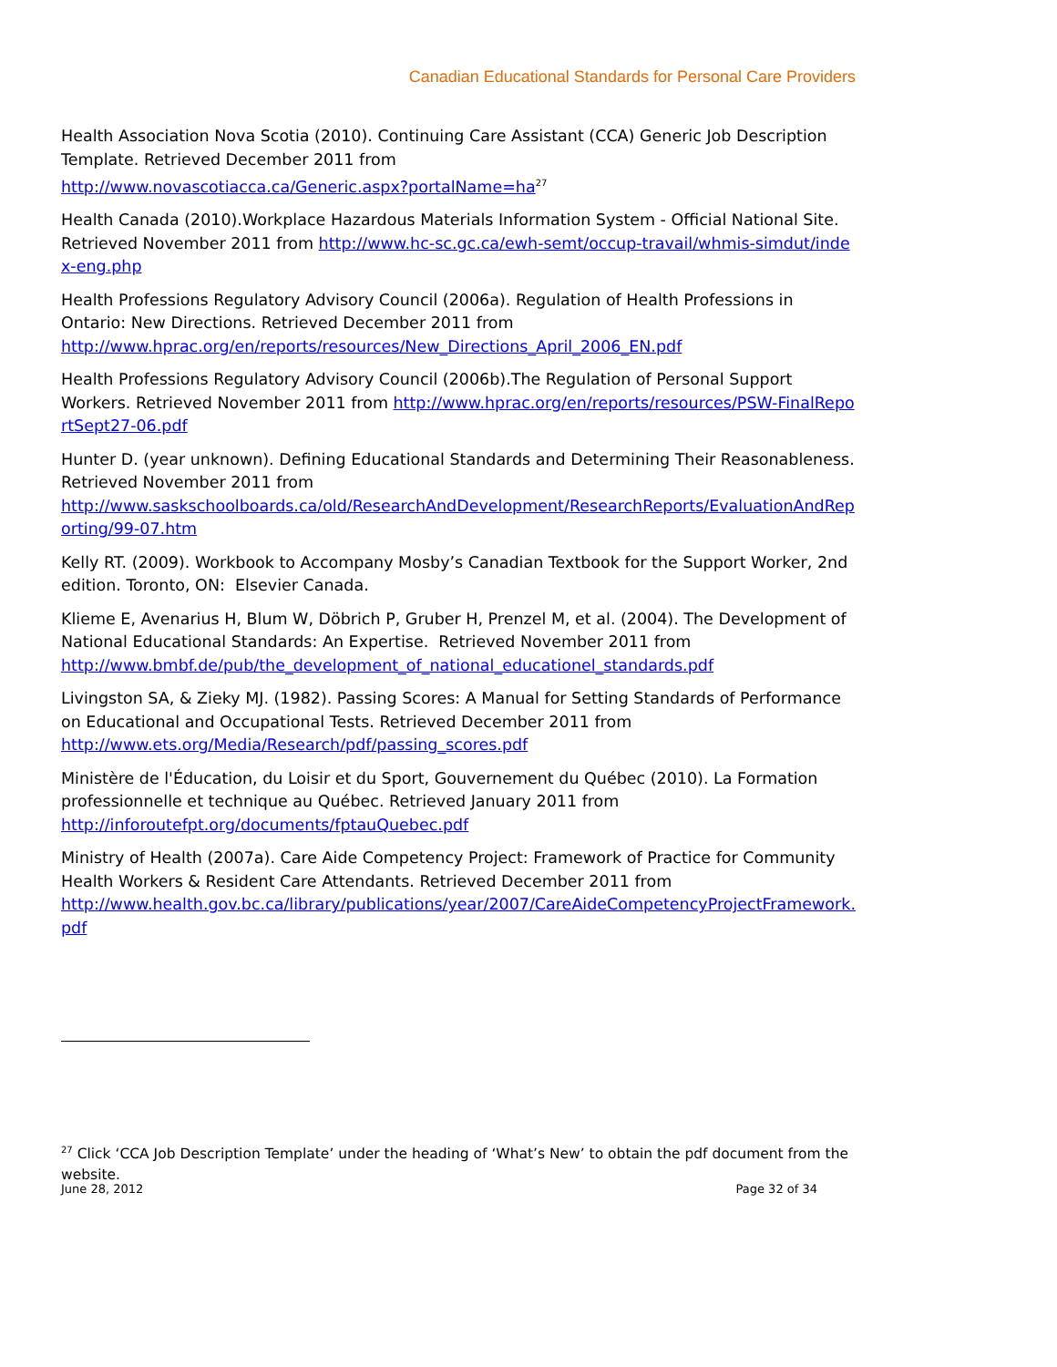Canadian Educational Standards for Personal Care Providers
Health Association Nova Scotia (2010). Continuing Care Assistant (CCA) Generic Job Description Template. Retrieved December 2011 from
http://www.novascotiacca.ca/Generic.aspx?portalName=ha<sup>27</sup>
Health Canada (2010).Workplace Hazardous Materials Information System - Official National Site. Retrieved November 2011 from http://www.hc-sc.gc.ca/ewh-semt/occup-travail/whmis-simdut/index-eng.php
Health Professions Regulatory Advisory Council (2006a). Regulation of Health Professions in Ontario: New Directions. Retrieved December 2011 from
http://www.hprac.org/en/reports/resources/New_Directions_April_2006_EN.pdf
Health Professions Regulatory Advisory Council (2006b).The Regulation of Personal Support Workers. Retrieved November 2011 from http://www.hprac.org/en/reports/resources/PSW-FinalReportSept27-06.pdf
Hunter D. (year unknown). Defining Educational Standards and Determining Their Reasonableness. Retrieved November 2011 from
http://www.saskschoolboards.ca/old/ResearchAndDevelopment/ResearchReports/EvaluationAndReporting/99-07.htm
Kelly RT. (2009). Workbook to Accompany Mosby’s Canadian Textbook for the Support Worker, 2nd edition. Toronto, ON: Elsevier Canada.
Klieme E, Avenarius H, Blum W, Döbrich P, Gruber H, Prenzel M, et al. (2004). The Development of National Educational Standards: An Expertise. Retrieved November 2011 from
http://www.bmbf.de/pub/the_development_of_national_educationel_standards.pdf
Livingston SA, & Zieky MJ. (1982). Passing Scores: A Manual for Setting Standards of Performance on Educational and Occupational Tests. Retrieved December 2011 from
http://www.ets.org/Media/Research/pdf/passing_scores.pdf
Ministère de l'Éducation, du Loisir et du Sport, Gouvernement du Québec (2010). La Formation professionnelle et technique au Québec. Retrieved January 2011 from
http://inforoutefpt.org/documents/fptauQuebec.pdf
Ministry of Health (2007a). Care Aide Competency Project: Framework of Practice for Community Health Workers & Resident Care Attendants. Retrieved December 2011 from
http://www.health.gov.bc.ca/library/publications/year/2007/CareAideCompetencyProjectFramework.pdf
<sup>27</sup> Click ‘CCA Job Description Template’ under the heading of ‘What’s New’ to obtain the pdf document from the website.
June 28, 2012 Page 32 of 34